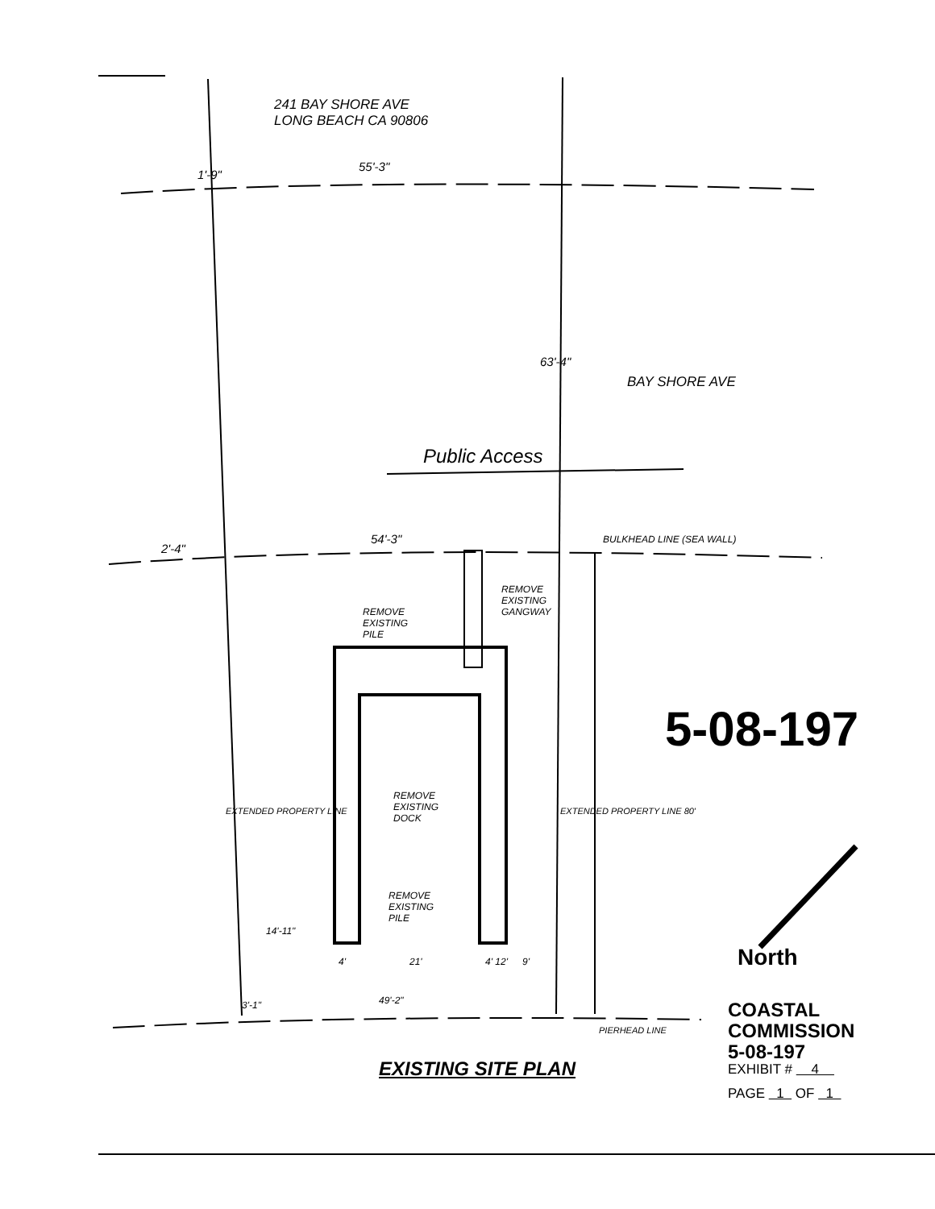241 BAY SHORE AVE
LONG BEACH CA 90806
55'-3"
1'-9"
63'-4"
BAY SHORE AVE
Public Access
54'-3"
2'-4"
BULKHEAD LINE (SEA WALL)
REMOVE
EXISTING
GANGWAY
REMOVE
EXISTING
PILE
5-08-197
REMOVE
EXISTING
DOCK
EXTENDED PROPERTY LINE EXTENDED PROPERTY LINE 80'
REMOVE
EXISTING
PILE
14'-11"
North
4' 21' 4' 12' 9'
49'-2"
3'-1"
PIERHEAD LINE
EXISTING SITE PLAN
COASTAL COMMISSION
5-08-197
EXHIBIT # 4
PAGE 1 OF 1